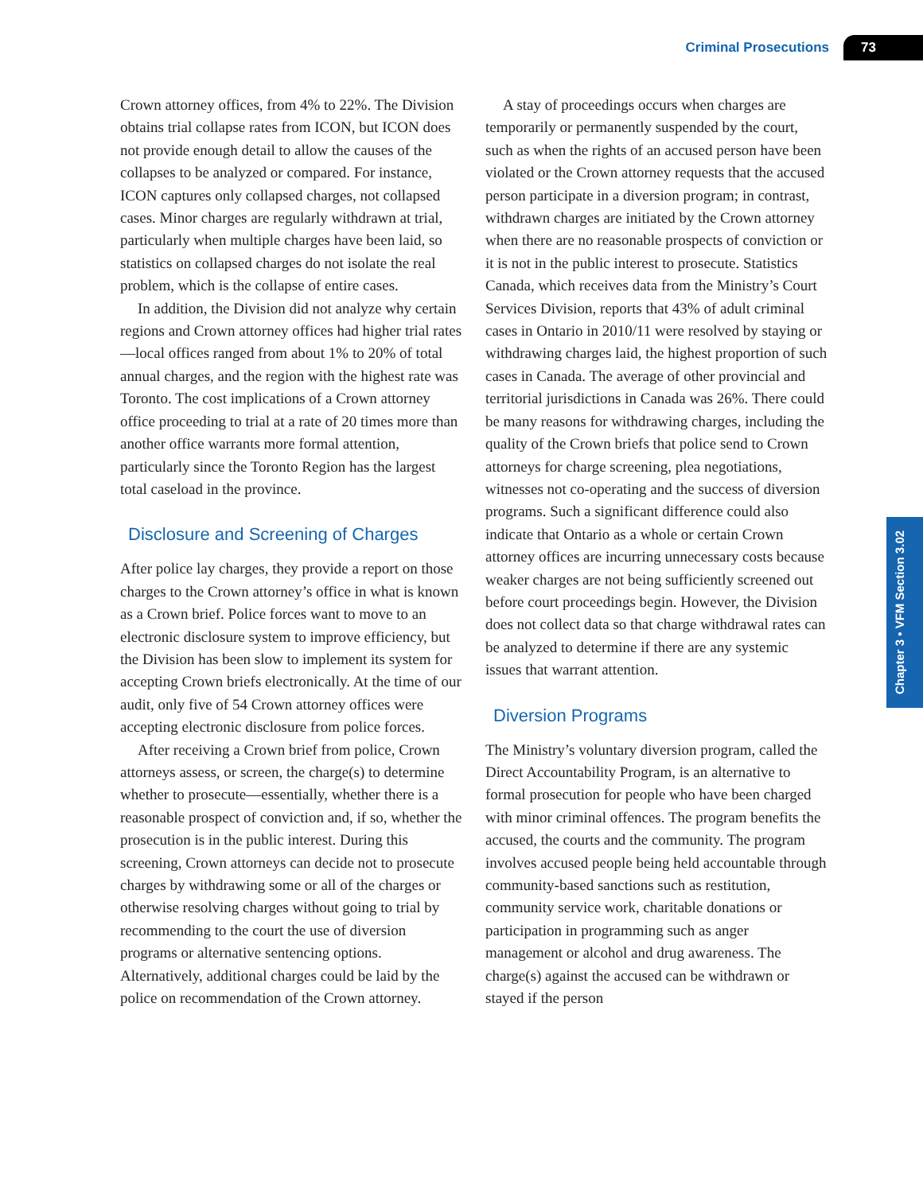Criminal Prosecutions 73
Chapter 3 • VFM Section 3.02
Crown attorney offices, from 4% to 22%. The Division obtains trial collapse rates from ICON, but ICON does not provide enough detail to allow the causes of the collapses to be analyzed or compared. For instance, ICON captures only collapsed charges, not collapsed cases. Minor charges are regularly withdrawn at trial, particularly when multiple charges have been laid, so statistics on collapsed charges do not isolate the real problem, which is the collapse of entire cases.
In addition, the Division did not analyze why certain regions and Crown attorney offices had higher trial rates—local offices ranged from about 1% to 20% of total annual charges, and the region with the highest rate was Toronto. The cost implications of a Crown attorney office proceeding to trial at a rate of 20 times more than another office warrants more formal attention, particularly since the Toronto Region has the largest total caseload in the province.
Disclosure and Screening of Charges
After police lay charges, they provide a report on those charges to the Crown attorney’s office in what is known as a Crown brief. Police forces want to move to an electronic disclosure system to improve efficiency, but the Division has been slow to implement its system for accepting Crown briefs electronically. At the time of our audit, only five of 54 Crown attorney offices were accepting electronic disclosure from police forces.
After receiving a Crown brief from police, Crown attorneys assess, or screen, the charge(s) to determine whether to prosecute—essentially, whether there is a reasonable prospect of conviction and, if so, whether the prosecution is in the public interest. During this screening, Crown attorneys can decide not to prosecute charges by withdrawing some or all of the charges or otherwise resolving charges without going to trial by recommending to the court the use of diversion programs or alternative sentencing options. Alternatively, additional charges could be laid by the police on recommendation of the Crown attorney.
A stay of proceedings occurs when charges are temporarily or permanently suspended by the court, such as when the rights of an accused person have been violated or the Crown attorney requests that the accused person participate in a diversion program; in contrast, withdrawn charges are initiated by the Crown attorney when there are no reasonable prospects of conviction or it is not in the public interest to prosecute. Statistics Canada, which receives data from the Ministry’s Court Services Division, reports that 43% of adult criminal cases in Ontario in 2010/11 were resolved by staying or withdrawing charges laid, the highest proportion of such cases in Canada. The average of other provincial and territorial jurisdictions in Canada was 26%. There could be many reasons for withdrawing charges, including the quality of the Crown briefs that police send to Crown attorneys for charge screening, plea negotiations, witnesses not co-operating and the success of diversion programs. Such a significant difference could also indicate that Ontario as a whole or certain Crown attorney offices are incurring unnecessary costs because weaker charges are not being sufficiently screened out before court proceedings begin. However, the Division does not collect data so that charge withdrawal rates can be analyzed to determine if there are any systemic issues that warrant attention.
Diversion Programs
The Ministry’s voluntary diversion program, called the Direct Accountability Program, is an alternative to formal prosecution for people who have been charged with minor criminal offences. The program benefits the accused, the courts and the community. The program involves accused people being held accountable through community-based sanctions such as restitution, community service work, charitable donations or participation in programming such as anger management or alcohol and drug awareness. The charge(s) against the accused can be withdrawn or stayed if the person